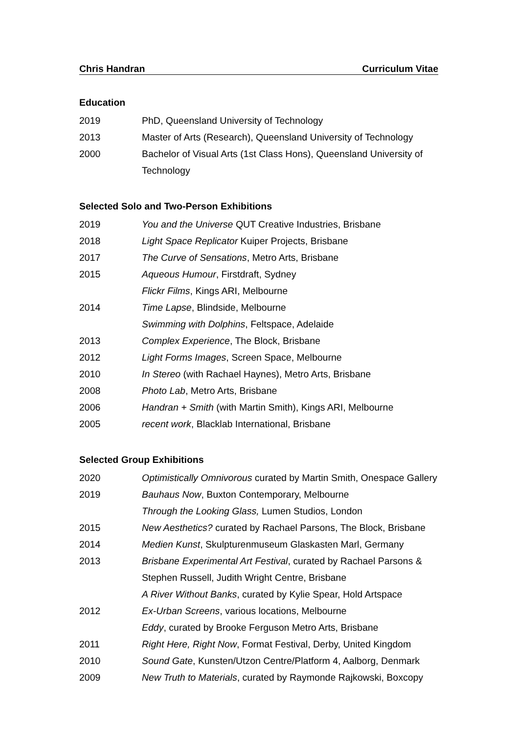Chris Handran Curriculum Vitae
Education
2019 PhD, Queensland University of Technology
2013 Master of Arts (Research), Queensland University of Technology
2000 Bachelor of Visual Arts (1st Class Hons), Queensland University of Technology
Selected Solo and Two-Person Exhibitions
2019 You and the Universe QUT Creative Industries, Brisbane
2018 Light Space Replicator Kuiper Projects, Brisbane
2017 The Curve of Sensations, Metro Arts, Brisbane
2015 Aqueous Humour, Firstdraft, Sydney
Flickr Films, Kings ARI, Melbourne
2014 Time Lapse, Blindside, Melbourne
Swimming with Dolphins, Feltspace, Adelaide
2013 Complex Experience, The Block, Brisbane
2012 Light Forms Images, Screen Space, Melbourne
2010 In Stereo (with Rachael Haynes), Metro Arts, Brisbane
2008 Photo Lab, Metro Arts, Brisbane
2006 Handran + Smith (with Martin Smith), Kings ARI, Melbourne
2005 recent work, Blacklab International, Brisbane
Selected Group Exhibitions
2020 Optimistically Omnivorous curated by Martin Smith, Onespace Gallery
2019 Bauhaus Now, Buxton Contemporary, Melbourne
Through the Looking Glass, Lumen Studios, London
2015 New Aesthetics? curated by Rachael Parsons, The Block, Brisbane
2014 Medien Kunst, Skulpturenmuseum Glaskasten Marl, Germany
2013 Brisbane Experimental Art Festival, curated by Rachael Parsons & Stephen Russell, Judith Wright Centre, Brisbane
A River Without Banks, curated by Kylie Spear, Hold Artspace
2012 Ex-Urban Screens, various locations, Melbourne
Eddy, curated by Brooke Ferguson Metro Arts, Brisbane
2011 Right Here, Right Now, Format Festival, Derby, United Kingdom
2010 Sound Gate, Kunsten/Utzon Centre/Platform 4, Aalborg, Denmark
2009 New Truth to Materials, curated by Raymonde Rajkowski, Boxcopy